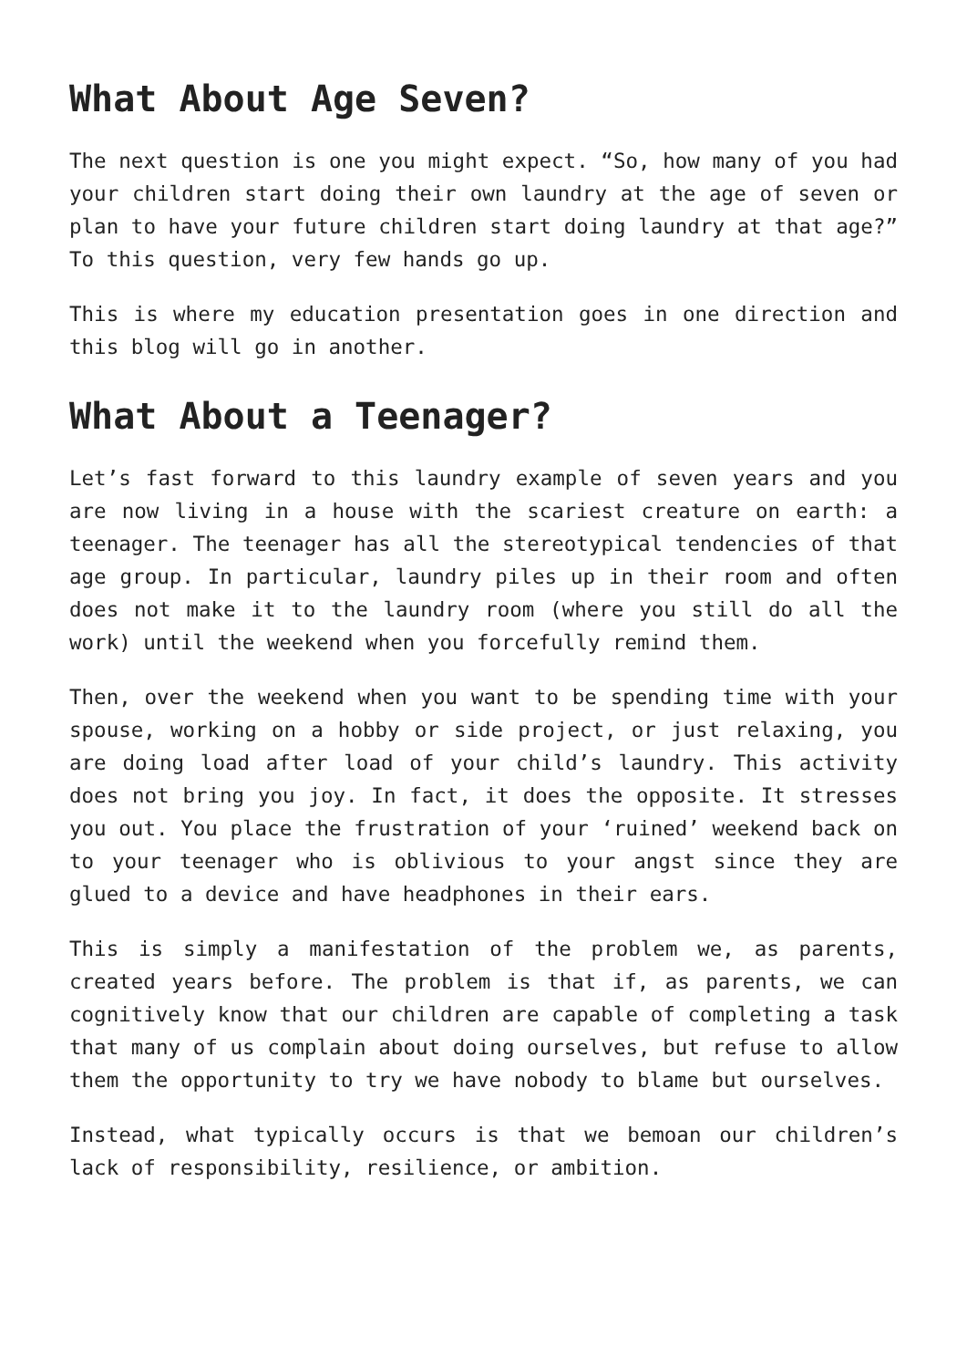What About Age Seven?
The next question is one you might expect. “So, how many of you had your children start doing their own laundry at the age of seven or plan to have your future children start doing laundry at that age?” To this question, very few hands go up.
This is where my education presentation goes in one direction and this blog will go in another.
What About a Teenager?
Let’s fast forward to this laundry example of seven years and you are now living in a house with the scariest creature on earth: a teenager. The teenager has all the stereotypical tendencies of that age group. In particular, laundry piles up in their room and often does not make it to the laundry room (where you still do all the work) until the weekend when you forcefully remind them.
Then, over the weekend when you want to be spending time with your spouse, working on a hobby or side project, or just relaxing, you are doing load after load of your child’s laundry. This activity does not bring you joy. In fact, it does the opposite. It stresses you out. You place the frustration of your ‘ruined’ weekend back on to your teenager who is oblivious to your angst since they are glued to a device and have headphones in their ears.
This is simply a manifestation of the problem we, as parents, created years before. The problem is that if, as parents, we can cognitively know that our children are capable of completing a task that many of us complain about doing ourselves, but refuse to allow them the opportunity to try we have nobody to blame but ourselves.
Instead, what typically occurs is that we bemoan our children’s lack of responsibility, resilience, or ambition.